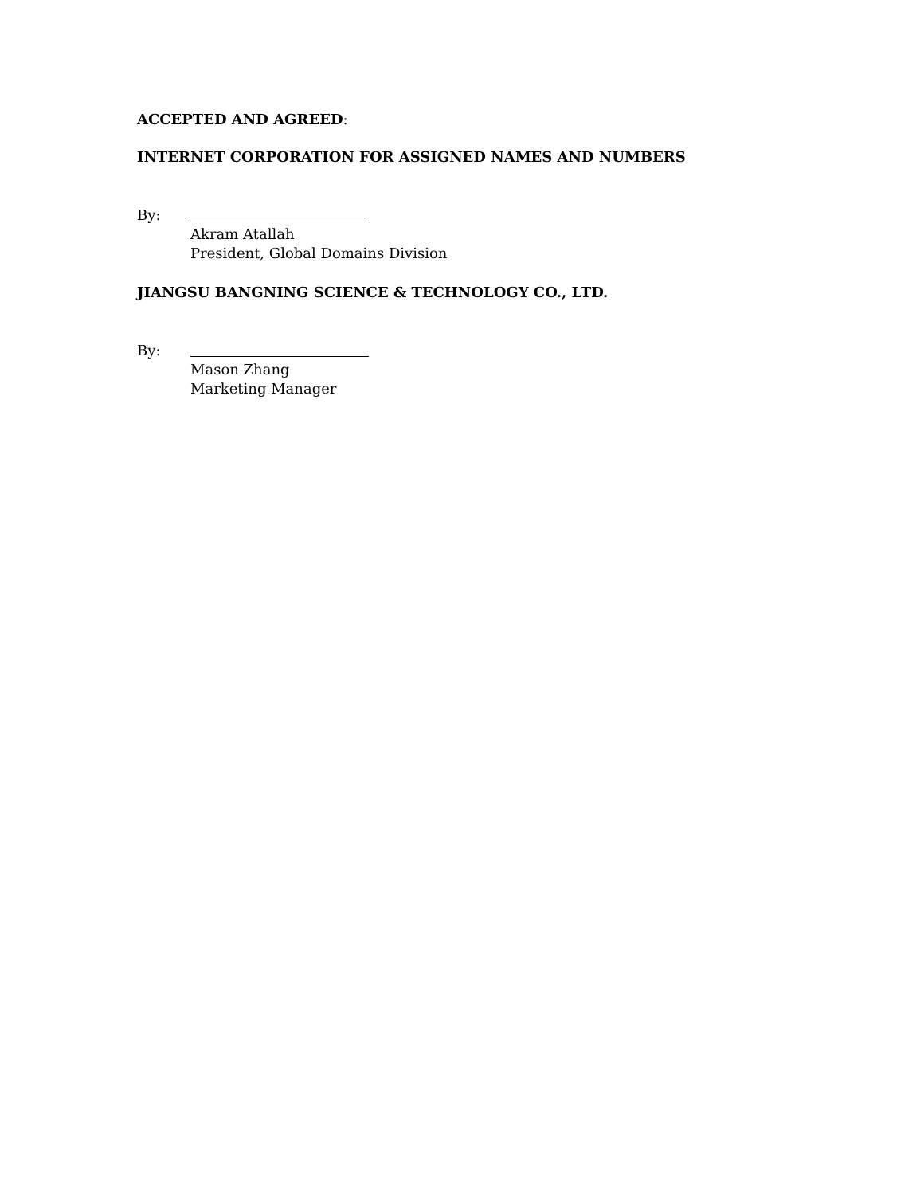ACCEPTED AND AGREED:
INTERNET CORPORATION FOR ASSIGNED NAMES AND NUMBERS
By:
Akram Atallah
President, Global Domains Division
JIANGSU BANGNING SCIENCE & TECHNOLOGY CO., LTD.
By:
Mason Zhang
Marketing Manager